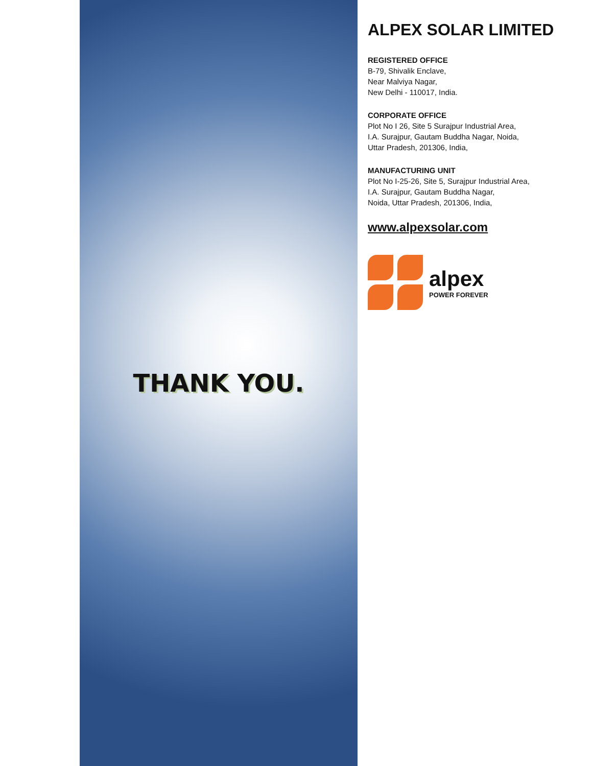THANK YOU.
ALPEX SOLAR LIMITED
REGISTERED OFFICE
B-79, Shivalik Enclave,
Near Malviya Nagar,
New Delhi - 110017, India.
CORPORATE OFFICE
Plot No I 26, Site 5 Surajpur Industrial Area,
I.A. Surajpur, Gautam Buddha Nagar, Noida,
Uttar Pradesh, 201306, India,
MANUFACTURING UNIT
Plot No I-25-26, Site 5, Surajpur Industrial Area,
I.A. Surajpur, Gautam Buddha Nagar,
Noida, Uttar Pradesh, 201306, India,
www.alpexsolar.com
alpex
POWER FOREVER